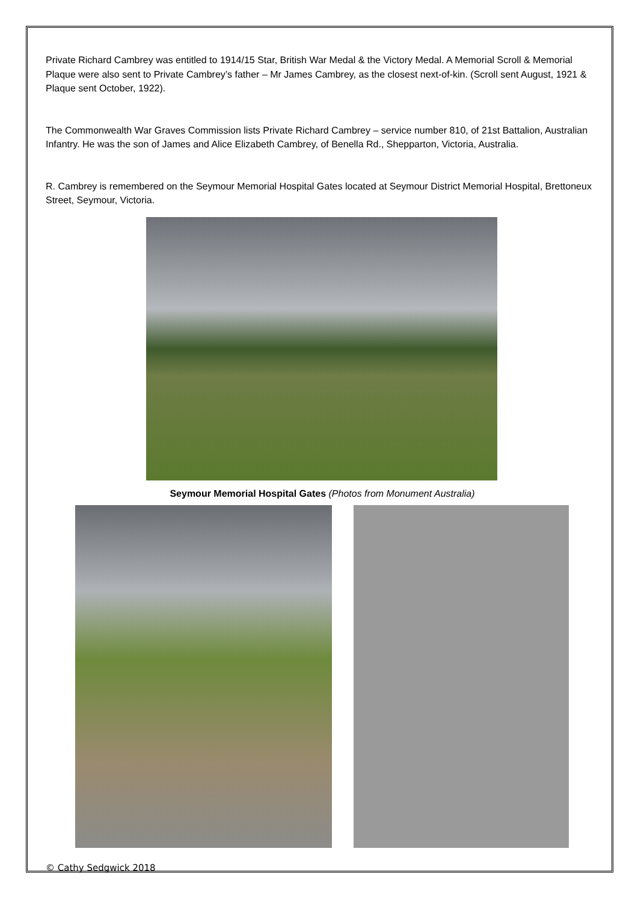Private Richard Cambrey was entitled to 1914/15 Star, British War Medal & the Victory Medal. A Memorial Scroll & Memorial Plaque were also sent to Private Cambrey’s father – Mr James Cambrey, as the closest next-of-kin. (Scroll sent August, 1921 & Plaque sent October, 1922).
The Commonwealth War Graves Commission lists Private Richard Cambrey – service number 810, of 21st Battalion, Australian Infantry. He was the son of James and Alice Elizabeth Cambrey, of Benella Rd., Shepparton, Victoria, Australia.
R. Cambrey is remembered on the Seymour Memorial Hospital Gates located at Seymour District Memorial Hospital, Brettoneux Street, Seymour, Victoria.
Seymour Memorial Hospital Gates (Photos from Monument Australia)
© Cathy Sedgwick 2018